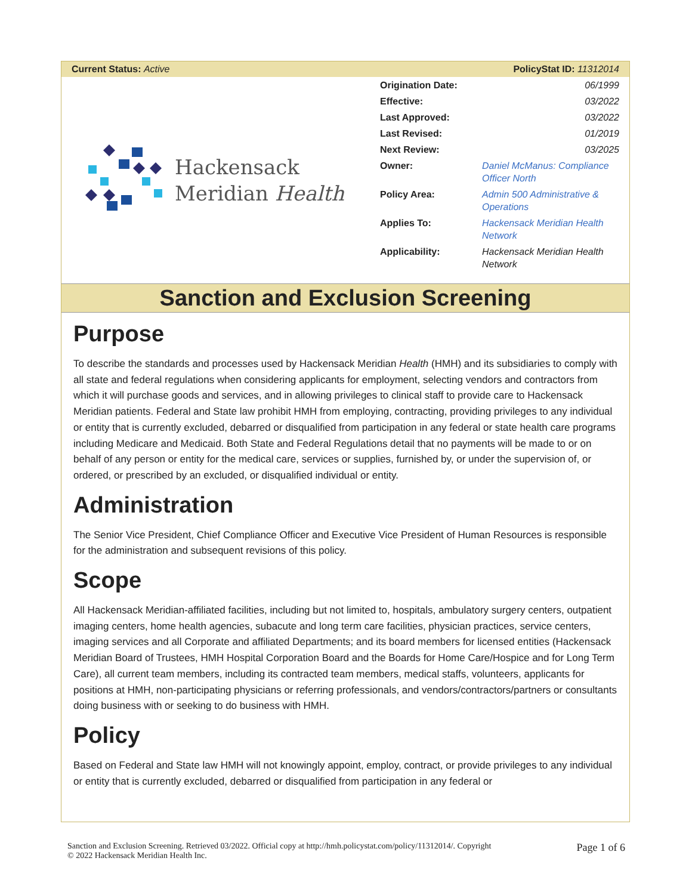Current Status: Active PolicyStat ID: 11312014
Hackensack
Meridian Health
| Origination Date: | 06/1999 |
| Effective: | 03/2022 |
| Last Approved: | 03/2022 |
| Last Revised: | 01/2019 |
| Next Review: | 03/2025 |
| Owner: | Daniel McManus: Compliance Officer North |
| Policy Area: | Admin 500 Administrative & Operations |
| Applies To: | Hackensack Meridian Health Network |
| Applicability: | Hackensack Meridian Health Network |
Sanction and Exclusion Screening
Purpose
To describe the standards and processes used by Hackensack Meridian Health (HMH) and its subsidiaries to comply with all state and federal regulations when considering applicants for employment, selecting vendors and contractors from which it will purchase goods and services, and in allowing privileges to clinical staff to provide care to Hackensack Meridian patients. Federal and State law prohibit HMH from employing, contracting, providing privileges to any individual or entity that is currently excluded, debarred or disqualified from participation in any federal or state health care programs including Medicare and Medicaid. Both State and Federal Regulations detail that no payments will be made to or on behalf of any person or entity for the medical care, services or supplies, furnished by, or under the supervision of, or ordered, or prescribed by an excluded, or disqualified individual or entity.
Administration
The Senior Vice President, Chief Compliance Officer and Executive Vice President of Human Resources is responsible for the administration and subsequent revisions of this policy.
Scope
All Hackensack Meridian-affiliated facilities, including but not limited to, hospitals, ambulatory surgery centers, outpatient imaging centers, home health agencies, subacute and long term care facilities, physician practices, service centers, imaging services and all Corporate and affiliated Departments; and its board members for licensed entities (Hackensack Meridian Board of Trustees, HMH Hospital Corporation Board and the Boards for Home Care/Hospice and for Long Term Care), all current team members, including its contracted team members, medical staffs, volunteers, applicants for positions at HMH, non-participating physicians or referring professionals, and vendors/contractors/partners or consultants doing business with or seeking to do business with HMH.
Policy
Based on Federal and State law HMH will not knowingly appoint, employ, contract, or provide privileges to any individual or entity that is currently excluded, debarred or disqualified from participation in any federal or
Sanction and Exclusion Screening. Retrieved 03/2022. Official copy at http://hmh.policystat.com/policy/11312014/. Copyright
© 2022 Hackensack Meridian Health Inc. Page 1 of 6